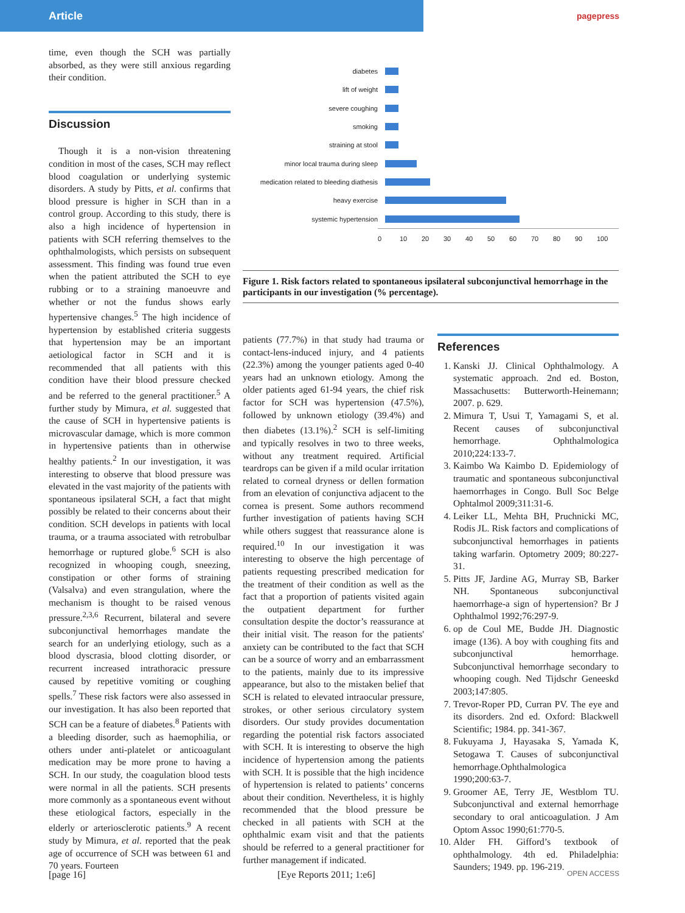Article
pagepress
time, even though the SCH was partially absorbed, as they were still anxious regarding their condition.
Discussion
Though it is a non-vision threatening condition in most of the cases, SCH may reflect blood coagulation or underlying systemic disorders. A study by Pitts, et al. confirms that blood pressure is higher in SCH than in a control group. According to this study, there is also a high incidence of hypertension in patients with SCH referring themselves to the ophthalmologists, which persists on subsequent assessment. This finding was found true even when the patient attributed the SCH to eye rubbing or to a straining manoeuvre and whether or not the fundus shows early hypertensive changes.<sup>5</sup> The high incidence of hypertension by established criteria suggests that hypertension may be an important aetiological factor in SCH and it is recommended that all patients with this condition have their blood pressure checked and be referred to the general practitioner.<sup>5</sup> A further study by Mimura, et al. suggested that the cause of SCH in hypertensive patients is microvascular damage, which is more common in hypertensive patients than in otherwise healthy patients.<sup>2</sup> In our investigation, it was interesting to observe that blood pressure was elevated in the vast majority of the patients with spontaneous ipsilateral SCH, a fact that might possibly be related to their concerns about their condition. SCH develops in patients with local trauma, or a trauma associated with retrobulbar hemorrhage or ruptured globe.<sup>6</sup> SCH is also recognized in whooping cough, sneezing, constipation or other forms of straining (Valsalva) and even strangulation, where the mechanism is thought to be raised venous pressure.<sup>2,3,6</sup> Recurrent, bilateral and severe subconjunctival hemorrhages mandate the search for an underlying etiology, such as a blood dyscrasia, blood clotting disorder, or recurrent increased intrathoracic pressure caused by repetitive vomiting or coughing spells.<sup>7</sup> These risk factors were also assessed in our investigation. It has also been reported that SCH can be a feature of diabetes.<sup>8</sup> Patients with a bleeding disorder, such as haemophilia, or others under anti-platelet or anticoagulant medication may be more prone to having a SCH. In our study, the coagulation blood tests were normal in all the patients. SCH presents more commonly as a spontaneous event without these etiological factors, especially in the elderly or arteriosclerotic patients.<sup>9</sup> A recent study by Mimura, et al. reported that the peak age of occurrence of SCH was between 61 and 70 years. Fourteen
diabetes
lift of weight
severe coughing
smoking
straining at stool
minor local trauma during sleep
medication related to bleeding diathesis
heavy exercise
systemic hypertension
0 10 20 30 40 50 60 70 80 90 100
Figure 1. Risk factors related to spontaneous ipsilateral subconjunctival hemorrhage in the participants in our investigation (% percentage).
patients (77.7%) in that study had trauma or contact-lens-induced injury, and 4 patients (22.3%) among the younger patients aged 0-40 years had an unknown etiology. Among the older patients aged 61-94 years, the chief risk factor for SCH was hypertension (47.5%), followed by unknown etiology (39.4%) and then diabetes (13.1%).<sup>2</sup> SCH is self-limiting and typically resolves in two to three weeks, without any treatment required. Artificial teardrops can be given if a mild ocular irritation related to corneal dryness or dellen formation from an elevation of conjunctiva adjacent to the cornea is present. Some authors recommend further investigation of patients having SCH while others suggest that reassurance alone is required.<sup>10</sup> In our investigation it was interesting to observe the high percentage of patients requesting prescribed medication for the treatment of their condition as well as the fact that a proportion of patients visited again the outpatient department for further consultation despite the doctor’s reassurance at their initial visit. The reason for the patients' anxiety can be contributed to the fact that SCH can be a source of worry and an embarrassment to the patients, mainly due to its impressive appearance, but also to the mistaken belief that SCH is related to elevated intraocular pressure, strokes, or other serious circulatory system disorders. Our study provides documentation regarding the potential risk factors associated with SCH. It is interesting to observe the high incidence of hypertension among the patients with SCH. It is possible that the high incidence of hypertension is related to patients’ concerns about their condition. Nevertheless, it is highly recommended that the blood pressure be checked in all patients with SCH at the ophthalmic exam visit and that the patients should be referred to a general practitioner for further management if indicated.
References
1. Kanski JJ. Clinical Ophthalmology. A systematic approach. 2nd ed. Boston, Massachusetts: Butterworth-Heinemann; 2007. p. 629.
2. Mimura T, Usui T, Yamagami S, et al. Recent causes of subconjunctival hemorrhage. Ophthalmologica 2010;224:133-7.
3. Kaimbo Wa Kaimbo D. Epidemiology of traumatic and spontaneous subconjunctival haemorrhages in Congo. Bull Soc Belge Ophtalmol 2009;311:31-6.
4. Leiker LL, Mehta BH, Pruchnicki MC, Rodis JL. Risk factors and complications of subconjunctival hemorrhages in patients taking warfarin. Optometry 2009; 80:227-31.
5. Pitts JF, Jardine AG, Murray SB, Barker NH. Spontaneous subconjunctival haemorrhage-a sign of hypertension? Br J Ophthalmol 1992;76:297-9.
6. op de Coul ME, Budde JH. Diagnostic image (136). A boy with coughing fits and subconjunctival hemorrhage. Subconjunctival hemorrhage secondary to whooping cough. Ned Tijdschr Geneeskd 2003;147:805.
7. Trevor-Roper PD, Curran PV. The eye and its disorders. 2nd ed. Oxford: Blackwell Scientific; 1984. pp. 341-367.
8. Fukuyama J, Hayasaka S, Yamada K, Setogawa T. Causes of subconjunctival hemorrhage.Ophthalmologica 1990;200:63-7.
9. Groomer AE, Terry JE, Westblom TU. Subconjunctival and external hemorrhage secondary to oral anticoagulation. J Am Optom Assoc 1990;61:770-5.
10. Alder FH. Gifford’s textbook of ophthalmology. 4th ed. Philadelphia: Saunders; 1949. pp. 196-219.
[page 16] [Eye Reports 2011; 1:e6] OPEN ACCESS